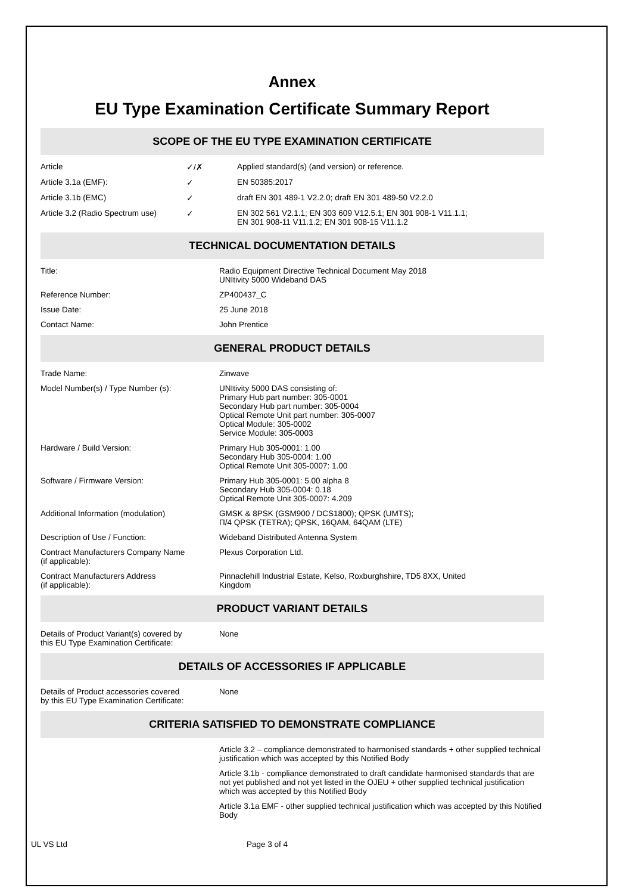Annex
EU Type Examination Certificate Summary Report
SCOPE OF THE EU TYPE EXAMINATION CERTIFICATE
| Article | ✓/✗ | Applied standard(s) (and version) or reference. |
| Article 3.1a (EMF): | ✓ | EN 50385:2017 |
| Article 3.1b (EMC) | ✓ | draft EN 301 489-1 V2.2.0; draft EN 301 489-50 V2.2.0 |
| Article 3.2 (Radio Spectrum use) | ✓ | EN 302 561 V2.1.1; EN 303 609 V12.5.1; EN 301 908-1 V11.1.1; EN 301 908-11 V11.1.2; EN 301 908-15 V11.1.2 |
TECHNICAL DOCUMENTATION DETAILS
| Title: | Radio Equipment Directive Technical Document May 2018 UNItivity 5000 Wideband DAS |
| Reference Number: | ZP400437_C |
| Issue Date: | 25 June 2018 |
| Contact Name: | John Prentice |
GENERAL PRODUCT DETAILS
| Trade Name: | Zinwave |
| Model Number(s) / Type Number (s): | UNItivity 5000 DAS consisting of: Primary Hub part number: 305-0001 Secondary Hub part number: 305-0004 Optical Remote Unit part number: 305-0007 Optical Module: 305-0002 Service Module: 305-0003 |
| Hardware / Build Version: | Primary Hub 305-0001: 1.00 Secondary Hub 305-0004: 1.00 Optical Remote Unit 305-0007: 1.00 |
| Software / Firmware Version: | Primary Hub 305-0001: 5.00 alpha 8 Secondary Hub 305-0004: 0.18 Optical Remote Unit 305-0007: 4.209 |
| Additional Information (modulation) | GMSK & 8PSK (GSM900 / DCS1800); QPSK (UMTS); Π/4 QPSK (TETRA); QPSK, 16QAM, 64QAM (LTE) |
| Description of Use / Function: | Wideband Distributed Antenna System |
| Contract Manufacturers Company Name (if applicable): | Plexus Corporation Ltd. |
| Contract Manufacturers Address (if applicable): | Pinnaclehill Industrial Estate, Kelso, Roxburghshire, TD5 8XX, United Kingdom |
PRODUCT VARIANT DETAILS
| Details of Product Variant(s) covered by this EU Type Examination Certificate: | None |
DETAILS OF ACCESSORIES IF APPLICABLE
| Details of Product accessories covered by this EU Type Examination Certificate: | None |
CRITERIA SATISFIED TO DEMONSTRATE COMPLIANCE
| | Article 3.2 – compliance demonstrated to harmonised standards + other supplied technical justification which was accepted by this Notified Body |
| | Article 3.1b - compliance demonstrated to draft candidate harmonised standards that are not yet published and not yet listed in the OJEU + other supplied technical justification which was accepted by this Notified Body |
| | Article 3.1a EMF - other supplied technical justification which was accepted by this Notified Body |
UL VS Ltd Page 3 of 4